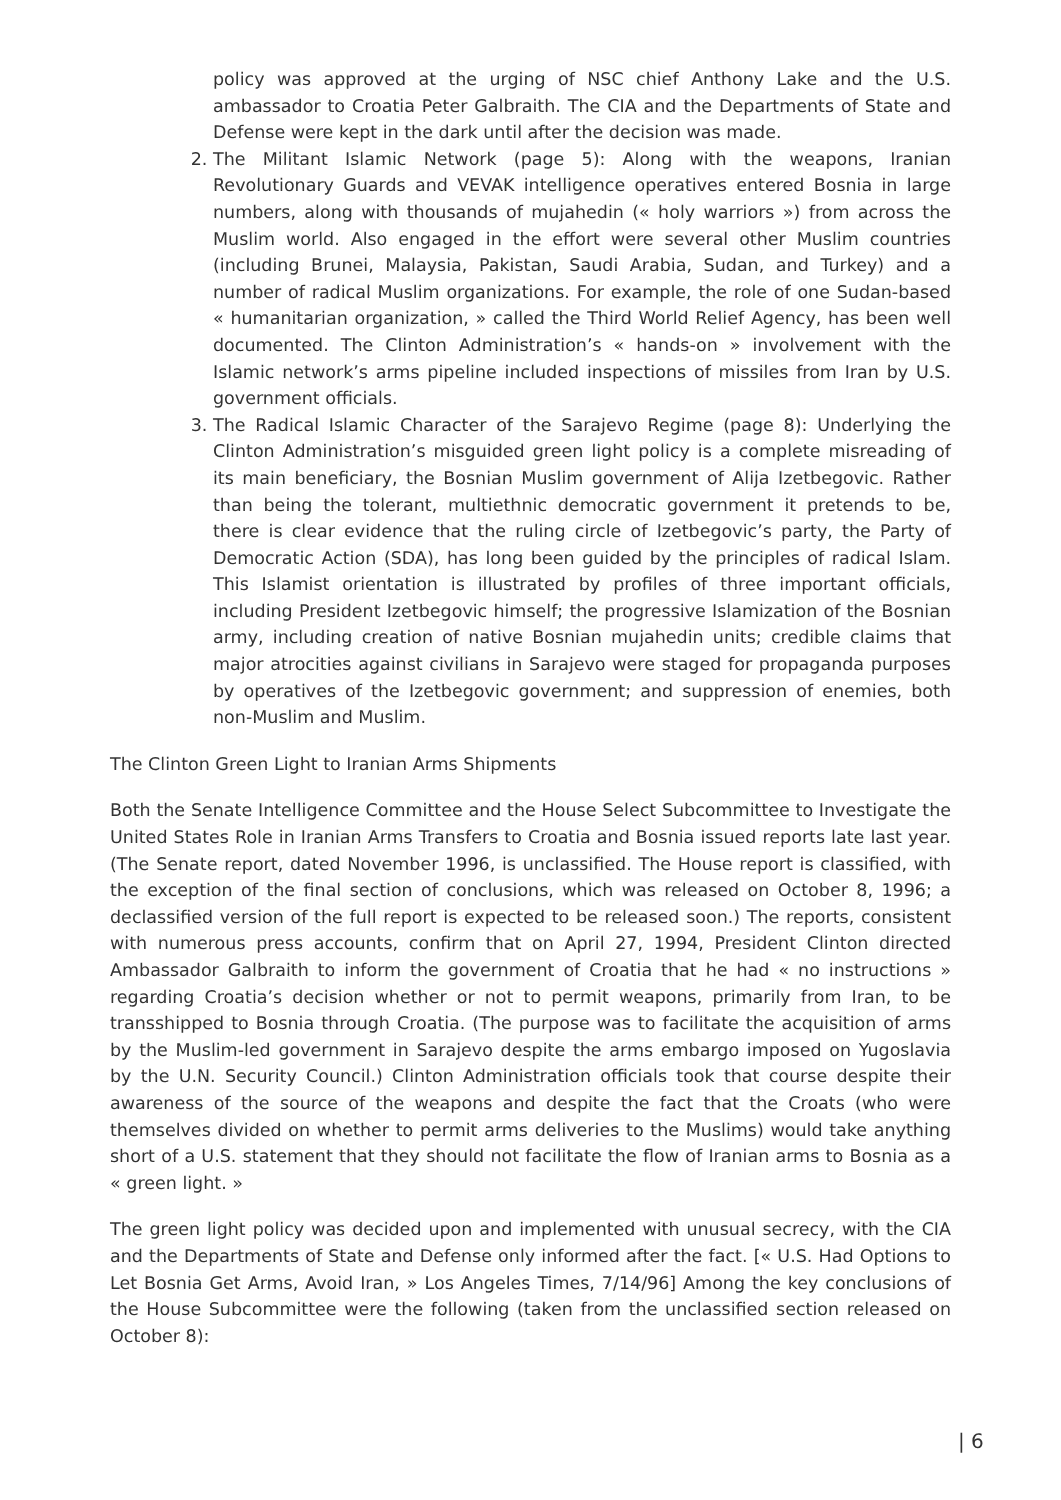policy was approved at the urging of NSC chief Anthony Lake and the U.S. ambassador to Croatia Peter Galbraith. The CIA and the Departments of State and Defense were kept in the dark until after the decision was made.
2. The Militant Islamic Network (page 5): Along with the weapons, Iranian Revolutionary Guards and VEVAK intelligence operatives entered Bosnia in large numbers, along with thousands of mujahedin (« holy warriors ») from across the Muslim world. Also engaged in the effort were several other Muslim countries (including Brunei, Malaysia, Pakistan, Saudi Arabia, Sudan, and Turkey) and a number of radical Muslim organizations. For example, the role of one Sudan-based « humanitarian organization, » called the Third World Relief Agency, has been well documented. The Clinton Administration’s « hands-on » involvement with the Islamic network’s arms pipeline included inspections of missiles from Iran by U.S. government officials.
3. The Radical Islamic Character of the Sarajevo Regime (page 8): Underlying the Clinton Administration’s misguided green light policy is a complete misreading of its main beneficiary, the Bosnian Muslim government of Alija Izetbegovic. Rather than being the tolerant, multiethnic democratic government it pretends to be, there is clear evidence that the ruling circle of Izetbegovic’s party, the Party of Democratic Action (SDA), has long been guided by the principles of radical Islam. This Islamist orientation is illustrated by profiles of three important officials, including President Izetbegovic himself; the progressive Islamization of the Bosnian army, including creation of native Bosnian mujahedin units; credible claims that major atrocities against civilians in Sarajevo were staged for propaganda purposes by operatives of the Izetbegovic government; and suppression of enemies, both non-Muslim and Muslim.
The Clinton Green Light to Iranian Arms Shipments
Both the Senate Intelligence Committee and the House Select Subcommittee to Investigate the United States Role in Iranian Arms Transfers to Croatia and Bosnia issued reports late last year. (The Senate report, dated November 1996, is unclassified. The House report is classified, with the exception of the final section of conclusions, which was released on October 8, 1996; a declassified version of the full report is expected to be released soon.) The reports, consistent with numerous press accounts, confirm that on April 27, 1994, President Clinton directed Ambassador Galbraith to inform the government of Croatia that he had « no instructions » regarding Croatia’s decision whether or not to permit weapons, primarily from Iran, to be transshipped to Bosnia through Croatia. (The purpose was to facilitate the acquisition of arms by the Muslim-led government in Sarajevo despite the arms embargo imposed on Yugoslavia by the U.N. Security Council.) Clinton Administration officials took that course despite their awareness of the source of the weapons and despite the fact that the Croats (who were themselves divided on whether to permit arms deliveries to the Muslims) would take anything short of a U.S. statement that they should not facilitate the flow of Iranian arms to Bosnia as a « green light. »
The green light policy was decided upon and implemented with unusual secrecy, with the CIA and the Departments of State and Defense only informed after the fact. [« U.S. Had Options to Let Bosnia Get Arms, Avoid Iran, » Los Angeles Times, 7/14/96] Among the key conclusions of the House Subcommittee were the following (taken from the unclassified section released on October 8):
| 6